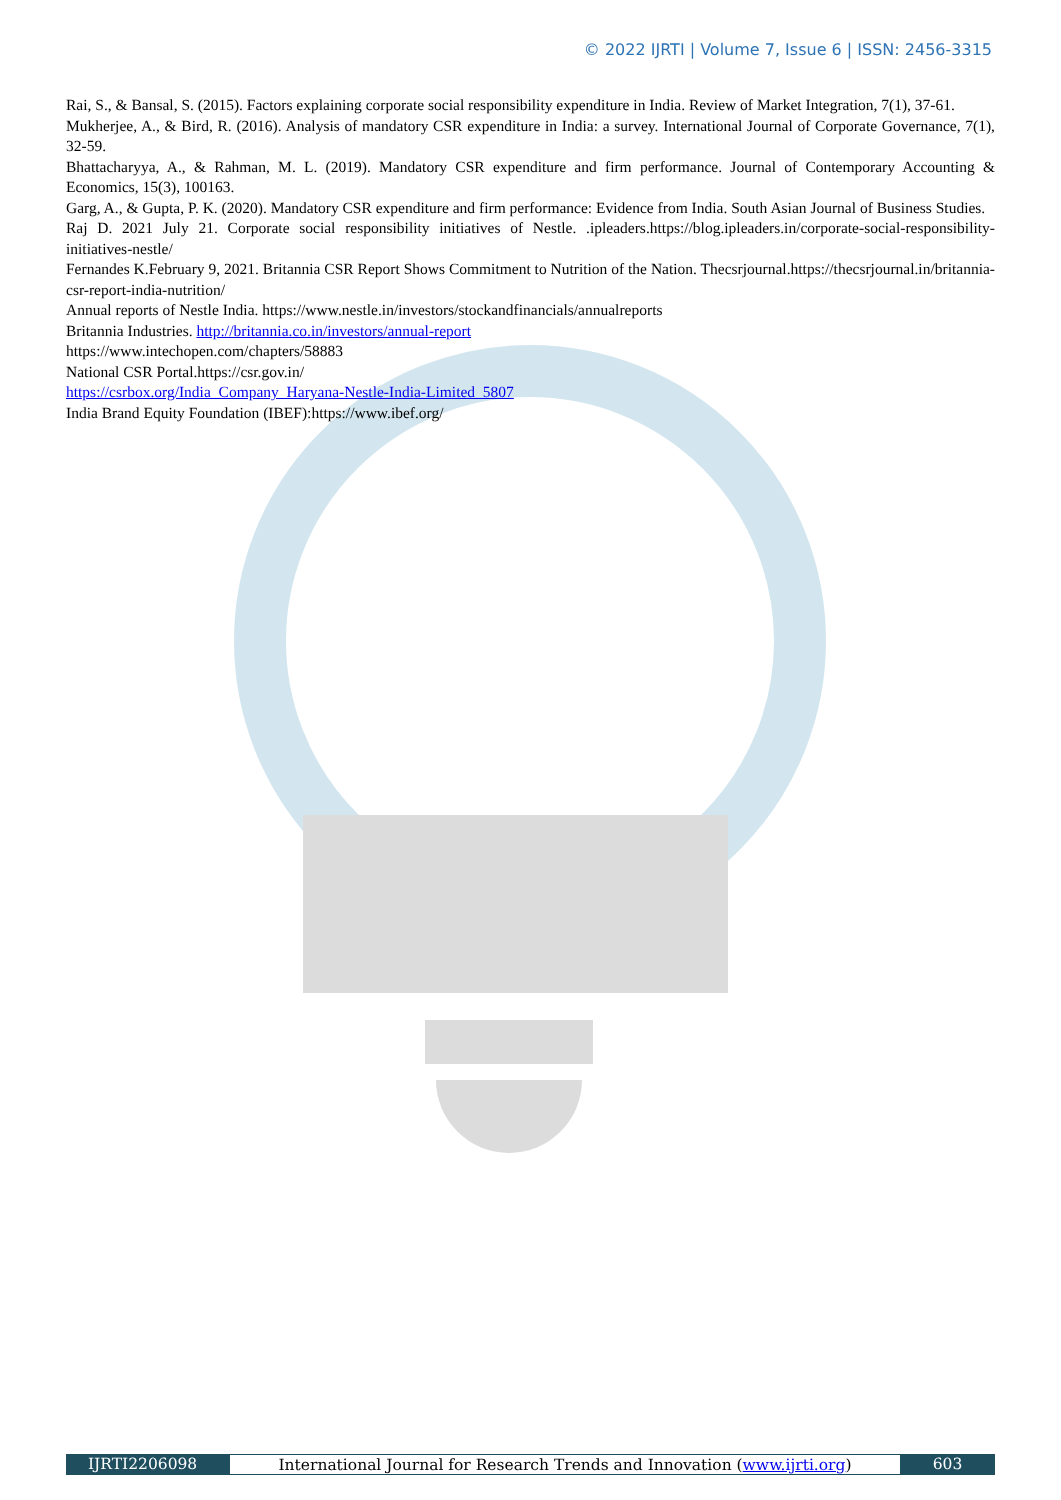© 2022 IJRTI | Volume 7, Issue 6 | ISSN: 2456-3315
Rai, S., & Bansal, S. (2015). Factors explaining corporate social responsibility expenditure in India. Review of Market Integration, 7(1), 37-61.
Mukherjee, A., & Bird, R. (2016). Analysis of mandatory CSR expenditure in India: a survey. International Journal of Corporate Governance, 7(1), 32-59.
Bhattacharyya, A., & Rahman, M. L. (2019). Mandatory CSR expenditure and firm performance. Journal of Contemporary Accounting & Economics, 15(3), 100163.
Garg, A., & Gupta, P. K. (2020). Mandatory CSR expenditure and firm performance: Evidence from India. South Asian Journal of Business Studies.
Raj D. 2021 July 21. Corporate social responsibility initiatives of Nestle. .ipleaders.https://blog.ipleaders.in/corporate-social-responsibility-initiatives-nestle/
Fernandes K.February 9, 2021. Britannia CSR Report Shows Commitment to Nutrition of the Nation. Thecsrjournal.https://thecsrjournal.in/britannia-csr-report-india-nutrition/
Annual reports of Nestle India. https://www.nestle.in/investors/stockandfinancials/annualreports
Britannia Industries. http://britannia.co.in/investors/annual-report
https://www.intechopen.com/chapters/58883
National CSR Portal.https://csr.gov.in/
https://csrbox.org/India_Company_Haryana-Nestle-India-Limited_5807
India Brand Equity Foundation (IBEF):https://www.ibef.org/
IJRTI2206098 International Journal for Research Trends and Innovation (www.ijrti.org)
603